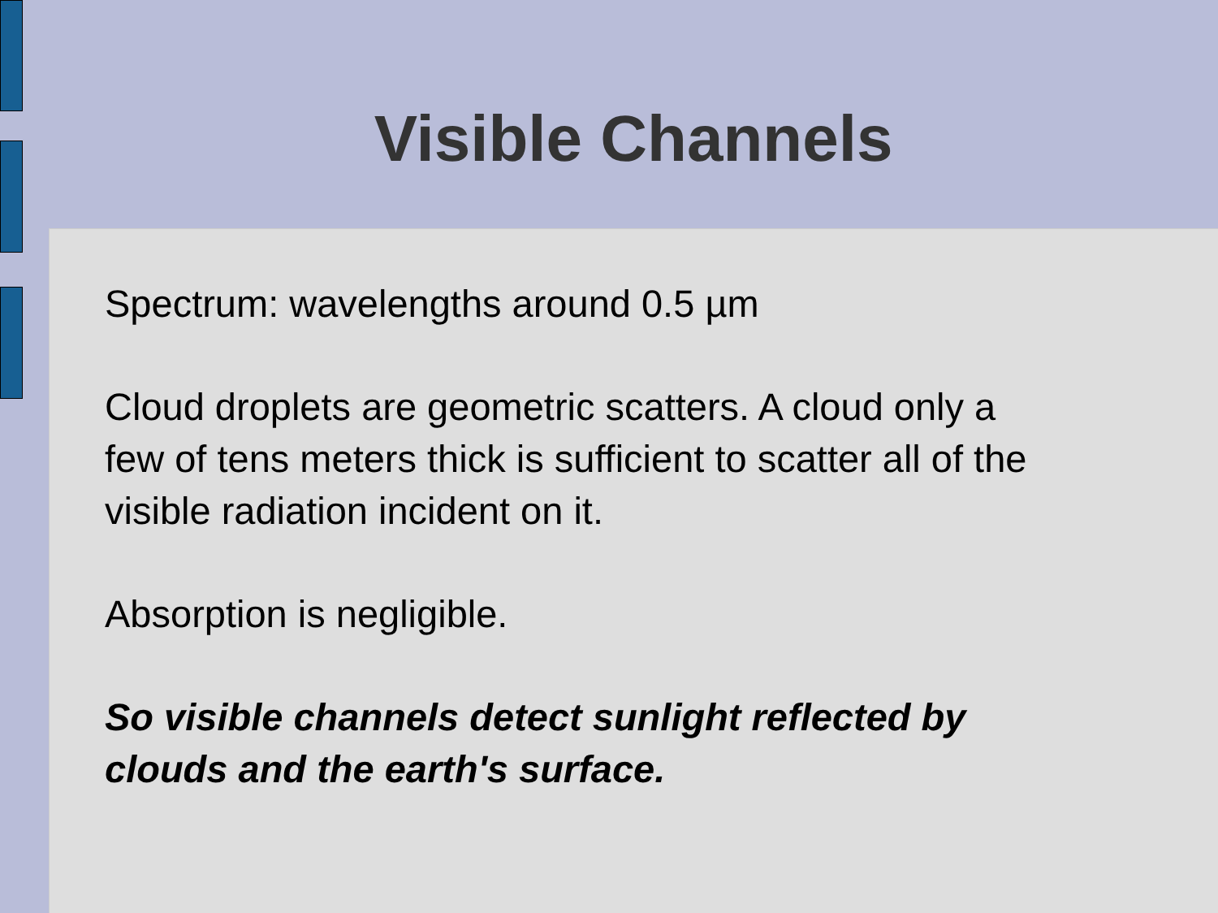Visible Channels
Spectrum: wavelengths around 0.5 µm
Cloud droplets are geometric scatters. A cloud only a
few of tens meters thick is sufficient to scatter all of the
visible radiation incident on it.
Absorption is negligible.
So visible channels detect sunlight reflected by
clouds and the earth's surface.